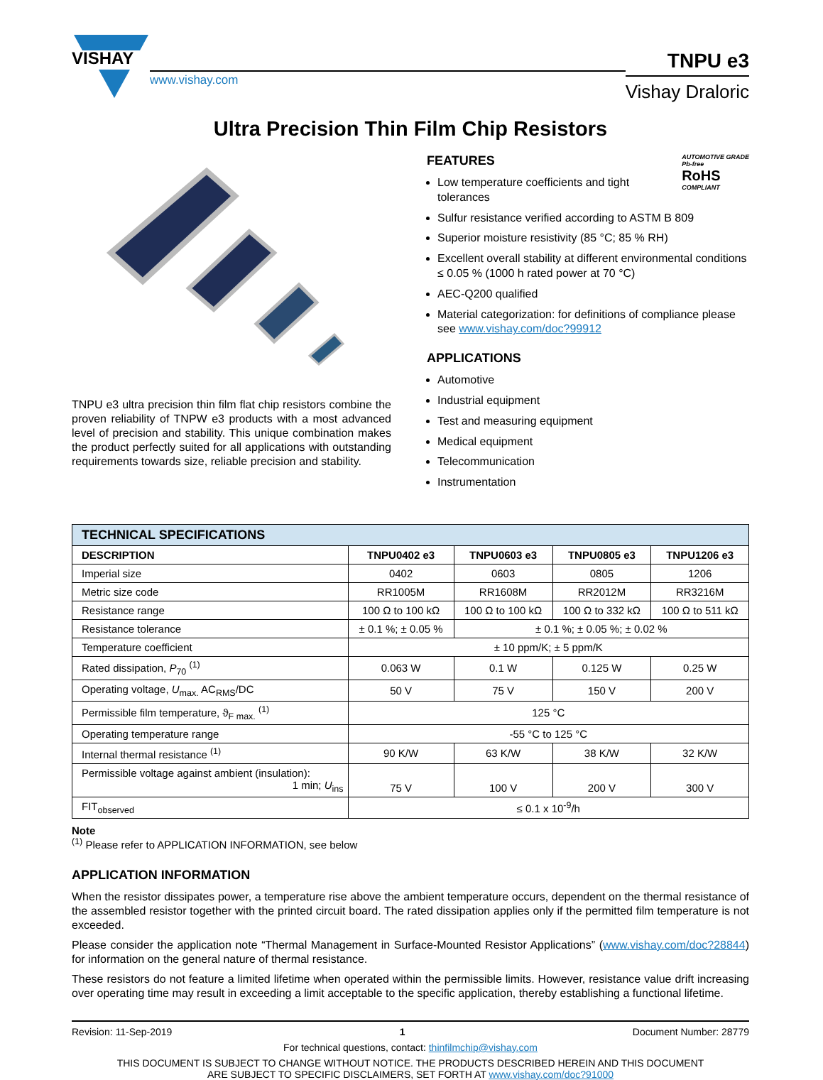VISHAY
www.vishay.com
TNPU e3
Vishay Draloric
Ultra Precision Thin Film Chip Resistors
TNPU e3 ultra precision thin film flat chip resistors combine the proven reliability of TNPW e3 products with a most advanced level of precision and stability. This unique combination makes the product perfectly suited for all applications with outstanding requirements towards size, reliable precision and stability.
FEATURES AUTOMOTIVE GRADE
Pb-free
RoHS
COMPLIANT
Low temperature coefficients and tight tolerances
Sulfur resistance verified according to ASTM B 809
Superior moisture resistivity (85 °C; 85 % RH)
Excellent overall stability at different environmental conditions ≤ 0.05 % (1000 h rated power at 70 °C)
AEC-Q200 qualified
Material categorization: for definitions of compliance please see www.vishay.com/doc?99912
APPLICATIONS
Automotive
Industrial equipment
Test and measuring equipment
Medical equipment
Telecommunication
Instrumentation
| TECHNICAL SPECIFICATIONS | | | | |
| --- | --- | --- | --- | --- |
| DESCRIPTION | TNPU0402 e3 | TNPU0603 e3 | TNPU0805 e3 | TNPU1206 e3 |
| Imperial size | 0402 | 0603 | 0805 | 1206 |
| Metric size code | RR1005M | RR1608M | RR2012M | RR3216M |
| Resistance range | 100 Ω to 100 kΩ | 100 Ω to 100 kΩ | 100 Ω to 332 kΩ | 100 Ω to 511 kΩ |
| Resistance tolerance | ± 0.1 %; ± 0.05 % | ± 0.1 %; ± 0.05 %; ± 0.02 % | | |
| Temperature coefficient | ± 10 ppm/K; ± 5 ppm/K | | | |
| Rated dissipation, P<sub>70</sub> <sup>(1)</sup> | 0.063 W | 0.1 W | 0.125 W | 0.25 W |
| Operating voltage, U<sub>max.</sub> AC<sub>RMS</sub>/DC | 50 V | 75 V | 150 V | 200 V |
| Permissible film temperature, ϑ<sub>F max.</sub> <sup>(1)</sup> | 125 °C | | | |
| Operating temperature range | -55 °C to 125 °C | | | |
| Internal thermal resistance <sup>(1)</sup> | 90 K/W | 63 K/W | 38 K/W | 32 K/W |
| Permissible voltage against ambient (insulation): 1 min; U<sub>ins</sub> | 75 V | 100 V | 200 V | 300 V |
| FIT<sub>observed</sub> | ≤ 0.1 x 10<sup>-9</sup>/h | | | |
Note
<sup>(1)</sup> Please refer to APPLICATION INFORMATION, see below
APPLICATION INFORMATION
When the resistor dissipates power, a temperature rise above the ambient temperature occurs, dependent on the thermal resistance of the assembled resistor together with the printed circuit board. The rated dissipation applies only if the permitted film temperature is not exceeded.
Please consider the application note “Thermal Management in Surface-Mounted Resistor Applications” (www.vishay.com/doc?28844) for information on the general nature of thermal resistance.
These resistors do not feature a limited lifetime when operated within the permissible limits. However, resistance value drift increasing over operating time may result in exceeding a limit acceptable to the specific application, thereby establishing a functional lifetime.
Revision: 11-Sep-2019 1 Document Number: 28779
For technical questions, contact: thinfilmchip@vishay.com
THIS DOCUMENT IS SUBJECT TO CHANGE WITHOUT NOTICE. THE PRODUCTS DESCRIBED HEREIN AND THIS DOCUMENT
ARE SUBJECT TO SPECIFIC DISCLAIMERS, SET FORTH AT www.vishay.com/doc?91000